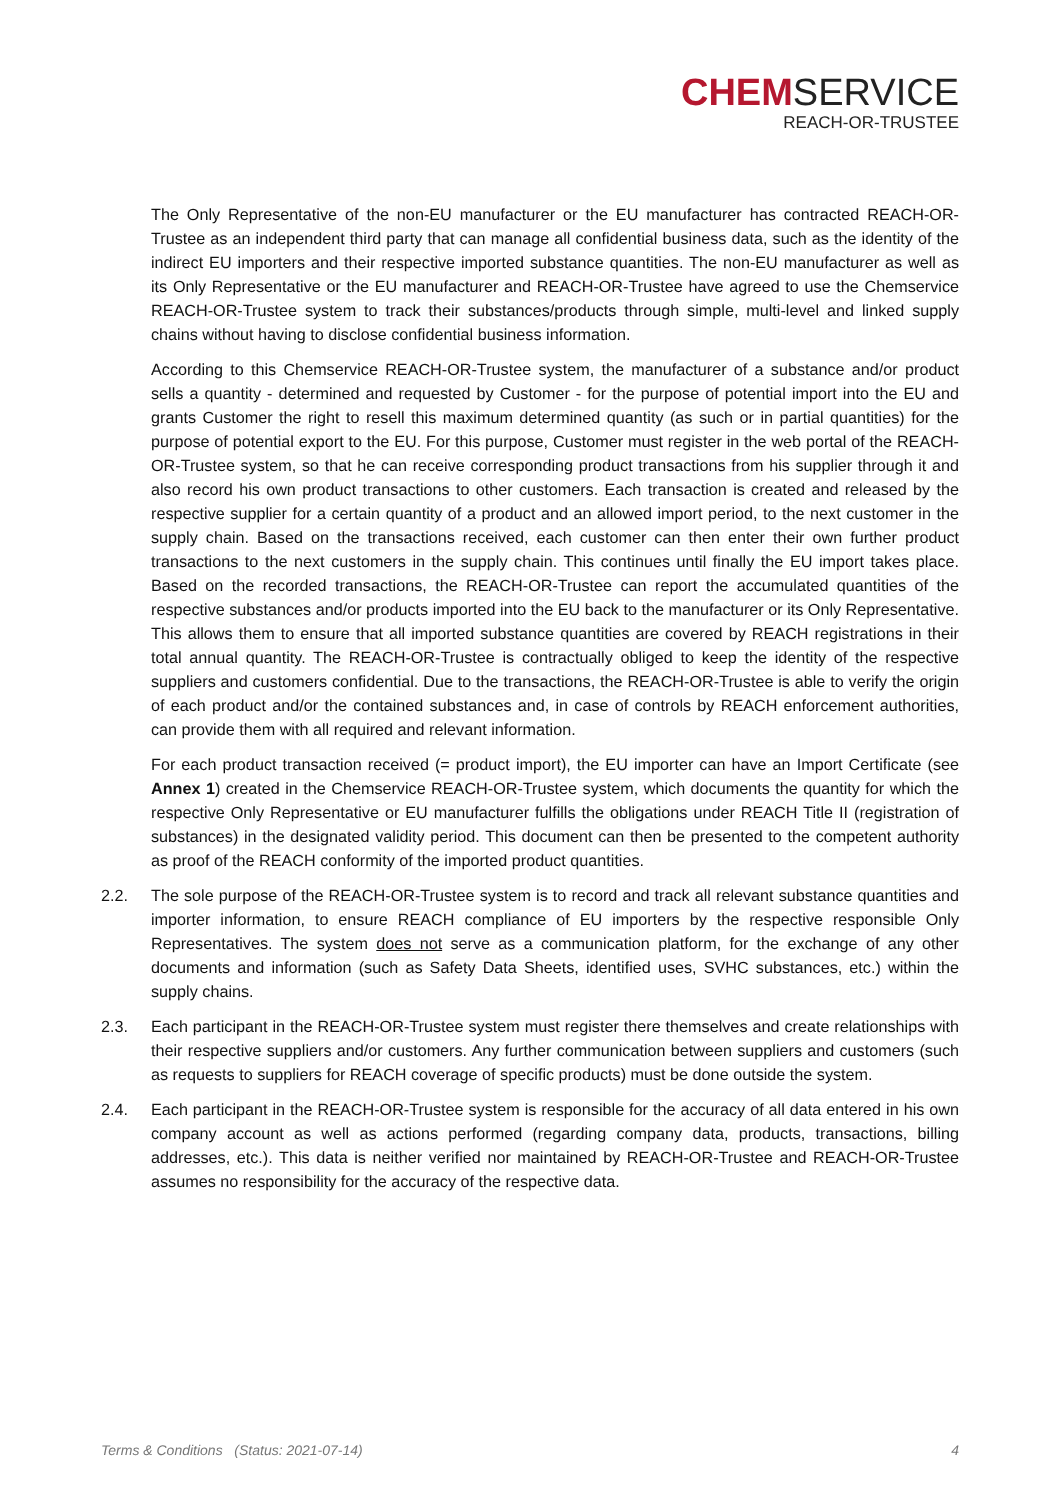CHEMSERVICE
REACH-OR-TRUSTEE
The Only Representative of the non-EU manufacturer or the EU manufacturer has contracted REACH-OR-Trustee as an independent third party that can manage all confidential business data, such as the identity of the indirect EU importers and their respective imported substance quantities. The non-EU manufacturer as well as its Only Representative or the EU manufacturer and REACH-OR-Trustee have agreed to use the Chemservice REACH-OR-Trustee system to track their substances/products through simple, multi-level and linked supply chains without having to disclose confidential business information.
According to this Chemservice REACH-OR-Trustee system, the manufacturer of a substance and/or product sells a quantity - determined and requested by Customer - for the purpose of potential import into the EU and grants Customer the right to resell this maximum determined quantity (as such or in partial quantities) for the purpose of potential export to the EU. For this purpose, Customer must register in the web portal of the REACH-OR-Trustee system, so that he can receive corresponding product transactions from his supplier through it and also record his own product transactions to other customers. Each transaction is created and released by the respective supplier for a certain quantity of a product and an allowed import period, to the next customer in the supply chain. Based on the transactions received, each customer can then enter their own further product transactions to the next customers in the supply chain. This continues until finally the EU import takes place. Based on the recorded transactions, the REACH-OR-Trustee can report the accumulated quantities of the respective substances and/or products imported into the EU back to the manufacturer or its Only Representative. This allows them to ensure that all imported substance quantities are covered by REACH registrations in their total annual quantity. The REACH-OR-Trustee is contractually obliged to keep the identity of the respective suppliers and customers confidential. Due to the transactions, the REACH-OR-Trustee is able to verify the origin of each product and/or the contained substances and, in case of controls by REACH enforcement authorities, can provide them with all required and relevant information.
For each product transaction received (= product import), the EU importer can have an Import Certificate (see Annex 1) created in the Chemservice REACH-OR-Trustee system, which documents the quantity for which the respective Only Representative or EU manufacturer fulfills the obligations under REACH Title II (registration of substances) in the designated validity period. This document can then be presented to the competent authority as proof of the REACH conformity of the imported product quantities.
2.2. The sole purpose of the REACH-OR-Trustee system is to record and track all relevant substance quantities and importer information, to ensure REACH compliance of EU importers by the respective responsible Only Representatives. The system does not serve as a communication platform, for the exchange of any other documents and information (such as Safety Data Sheets, identified uses, SVHC substances, etc.) within the supply chains.
2.3. Each participant in the REACH-OR-Trustee system must register there themselves and create relationships with their respective suppliers and/or customers. Any further communication between suppliers and customers (such as requests to suppliers for REACH coverage of specific products) must be done outside the system.
2.4. Each participant in the REACH-OR-Trustee system is responsible for the accuracy of all data entered in his own company account as well as actions performed (regarding company data, products, transactions, billing addresses, etc.). This data is neither verified nor maintained by REACH-OR-Trustee and REACH-OR-Trustee assumes no responsibility for the accuracy of the respective data.
Terms & Conditions (Status: 2021-07-14) 4